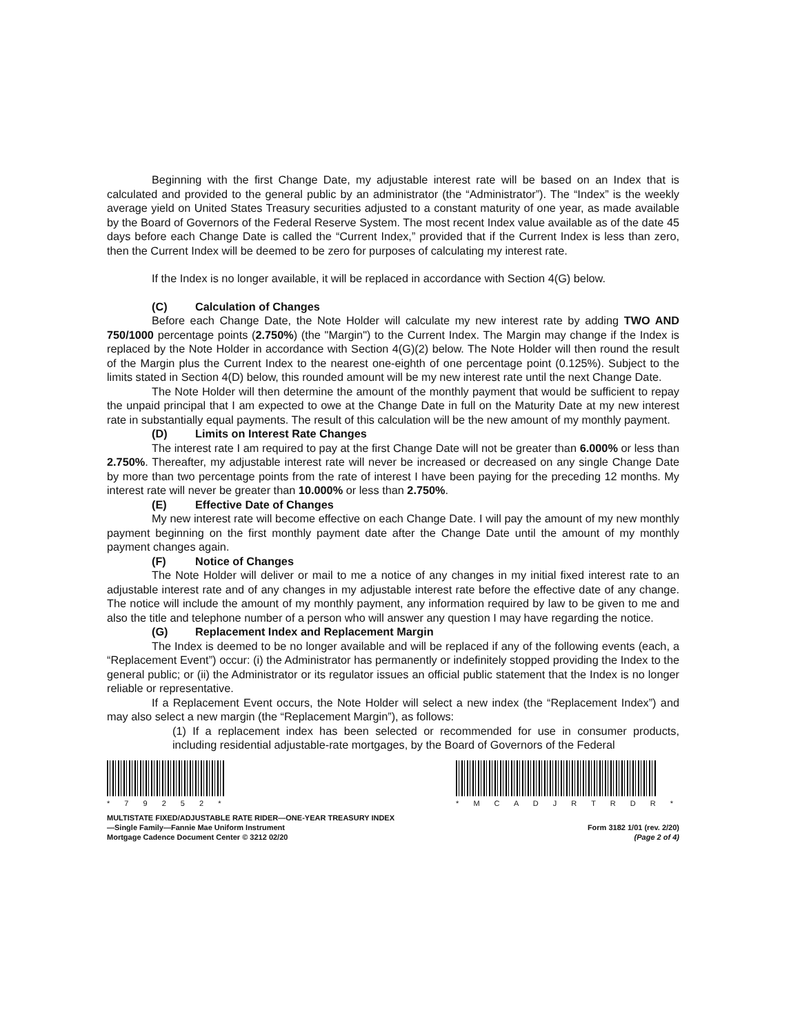Beginning with the first Change Date, my adjustable interest rate will be based on an Index that is calculated and provided to the general public by an administrator (the “Administrator”). The “Index” is the weekly average yield on United States Treasury securities adjusted to a constant maturity of one year, as made available by the Board of Governors of the Federal Reserve System. The most recent Index value available as of the date 45 days before each Change Date is called the “Current Index,” provided that if the Current Index is less than zero, then the Current Index will be deemed to be zero for purposes of calculating my interest rate.
If the Index is no longer available, it will be replaced in accordance with Section 4(G) below.
(C) Calculation of Changes
Before each Change Date, the Note Holder will calculate my new interest rate by adding TWO AND 750/1000 percentage points (2.750%) (the "Margin") to the Current Index. The Margin may change if the Index is replaced by the Note Holder in accordance with Section 4(G)(2) below. The Note Holder will then round the result of the Margin plus the Current Index to the nearest one-eighth of one percentage point (0.125%). Subject to the limits stated in Section 4(D) below, this rounded amount will be my new interest rate until the next Change Date.
The Note Holder will then determine the amount of the monthly payment that would be sufficient to repay the unpaid principal that I am expected to owe at the Change Date in full on the Maturity Date at my new interest rate in substantially equal payments. The result of this calculation will be the new amount of my monthly payment.
(D) Limits on Interest Rate Changes
The interest rate I am required to pay at the first Change Date will not be greater than 6.000% or less than 2.750%. Thereafter, my adjustable interest rate will never be increased or decreased on any single Change Date by more than two percentage points from the rate of interest I have been paying for the preceding 12 months. My interest rate will never be greater than 10.000% or less than 2.750%.
(E) Effective Date of Changes
My new interest rate will become effective on each Change Date. I will pay the amount of my new monthly payment beginning on the first monthly payment date after the Change Date until the amount of my monthly payment changes again.
(F) Notice of Changes
The Note Holder will deliver or mail to me a notice of any changes in my initial fixed interest rate to an adjustable interest rate and of any changes in my adjustable interest rate before the effective date of any change. The notice will include the amount of my monthly payment, any information required by law to be given to me and also the title and telephone number of a person who will answer any question I may have regarding the notice.
(G) Replacement Index and Replacement Margin
The Index is deemed to be no longer available and will be replaced if any of the following events (each, a “Replacement Event”) occur: (i) the Administrator has permanently or indefinitely stopped providing the Index to the general public; or (ii) the Administrator or its regulator issues an official public statement that the Index is no longer reliable or representative.
If a Replacement Event occurs, the Note Holder will select a new index (the “Replacement Index”) and may also select a new margin (the “Replacement Margin”), as follows:
(1) If a replacement index has been selected or recommended for use in consumer products, including residential adjustable-rate mortgages, by the Board of Governors of the Federal
* 7 9 2 5 2 * * M C A D J R T R D R *
MULTISTATE FIXED/ADJUSTABLE RATE RIDER—ONE-YEAR TREASURY INDEX
—Single Family—Fannie Mae Uniform Instrument
Mortgage Cadence Document Center © 3212 02/20
Form 3182 1/01 (rev. 2/20)
(Page 2 of 4)